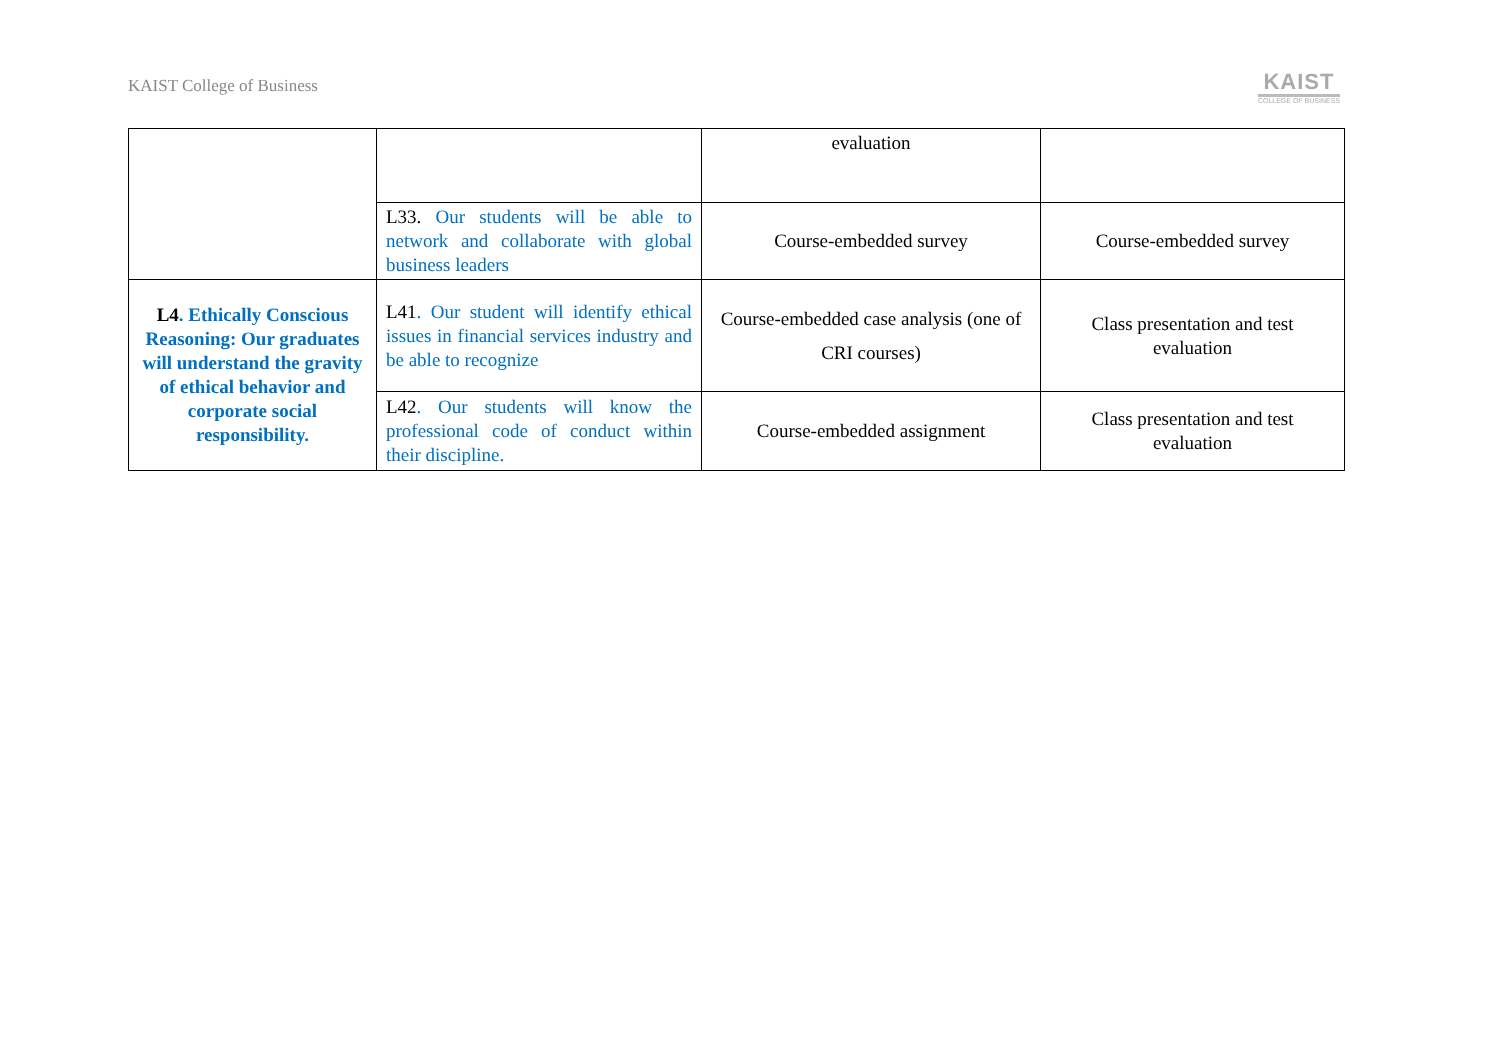KAIST College of Business
KAIST
COLLEGE OF BUSINESS
| | | evaluation | |
| | L33. Our students will be able to network and collaborate with global business leaders | Course-embedded survey | Course-embedded survey |
| L4 . Ethically Conscious Reasoning: Our graduates will understand the gravity of ethical behavior and corporate social responsibility. | L41 . Our student will identify ethical issues in financial services industry and be able to recognize | Course-embedded case analysis (one of CRI courses) | Class presentation and test evaluation |
| | L42 . Our students will know the professional code of conduct within their discipline. | Course-embedded assignment | Class presentation and test evaluation |